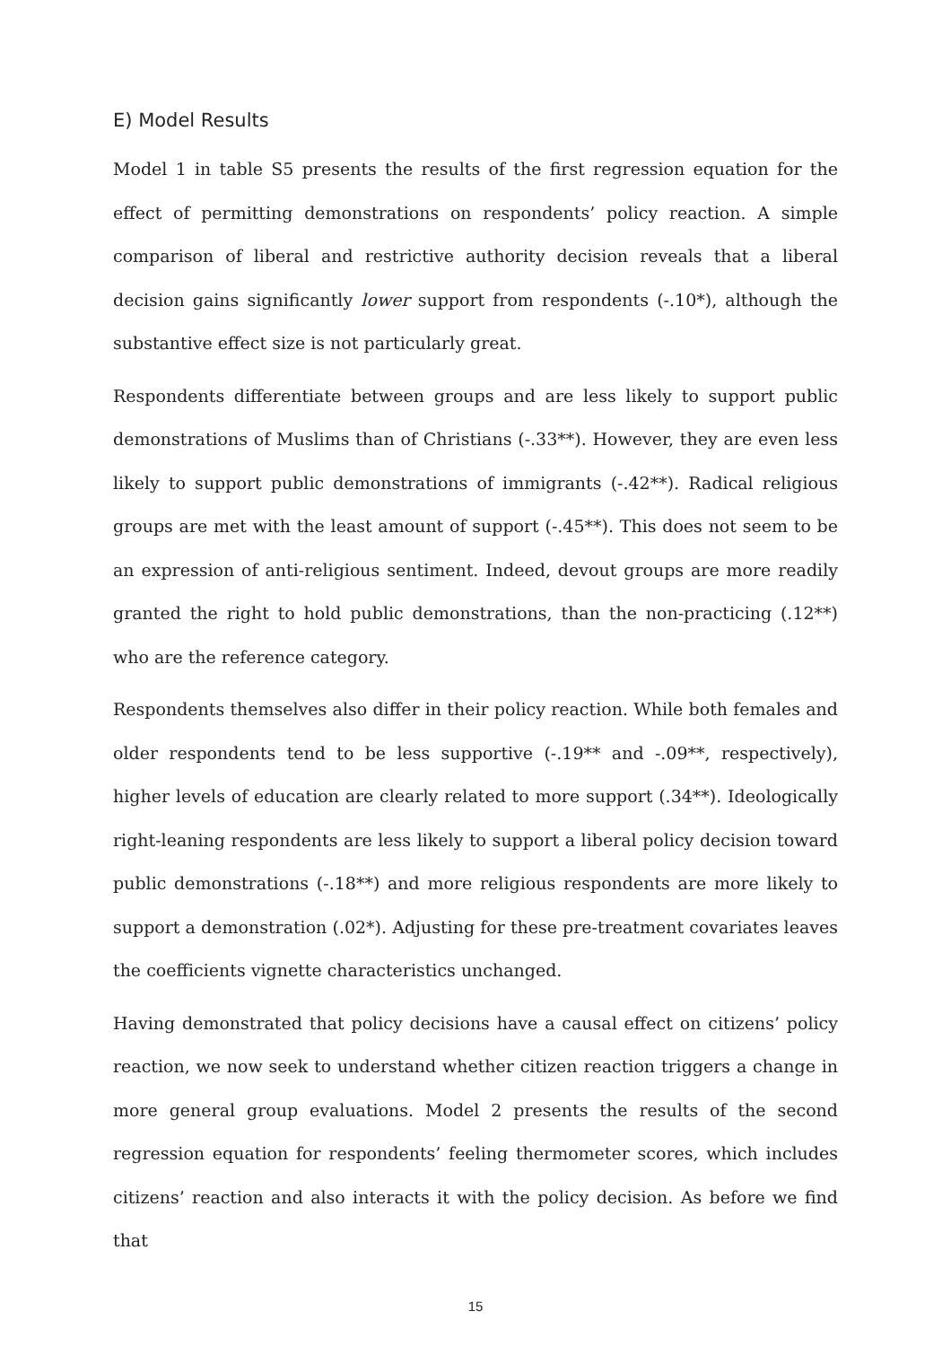E) Model Results
Model 1 in table S5 presents the results of the first regression equation for the effect of permitting demonstrations on respondents’ policy reaction. A simple comparison of liberal and restrictive authority decision reveals that a liberal decision gains significantly lower support from respondents (-.10*), although the substantive effect size is not particularly great.
Respondents differentiate between groups and are less likely to support public demonstrations of Muslims than of Christians (-.33**). However, they are even less likely to support public demonstrations of immigrants (-.42**). Radical religious groups are met with the least amount of support (-.45**). This does not seem to be an expression of anti-religious sentiment. Indeed, devout groups are more readily granted the right to hold public demonstrations, than the non-practicing (.12**) who are the reference category.
Respondents themselves also differ in their policy reaction. While both females and older respondents tend to be less supportive (-.19** and -.09**, respectively), higher levels of education are clearly related to more support (.34**). Ideologically right-leaning respondents are less likely to support a liberal policy decision toward public demonstrations (-.18**) and more religious respondents are more likely to support a demonstration (.02*). Adjusting for these pre-treatment covariates leaves the coefficients vignette characteristics unchanged.
Having demonstrated that policy decisions have a causal effect on citizens’ policy reaction, we now seek to understand whether citizen reaction triggers a change in more general group evaluations. Model 2 presents the results of the second regression equation for respondents’ feeling thermometer scores, which includes citizens’ reaction and also interacts it with the policy decision. As before we find that
15